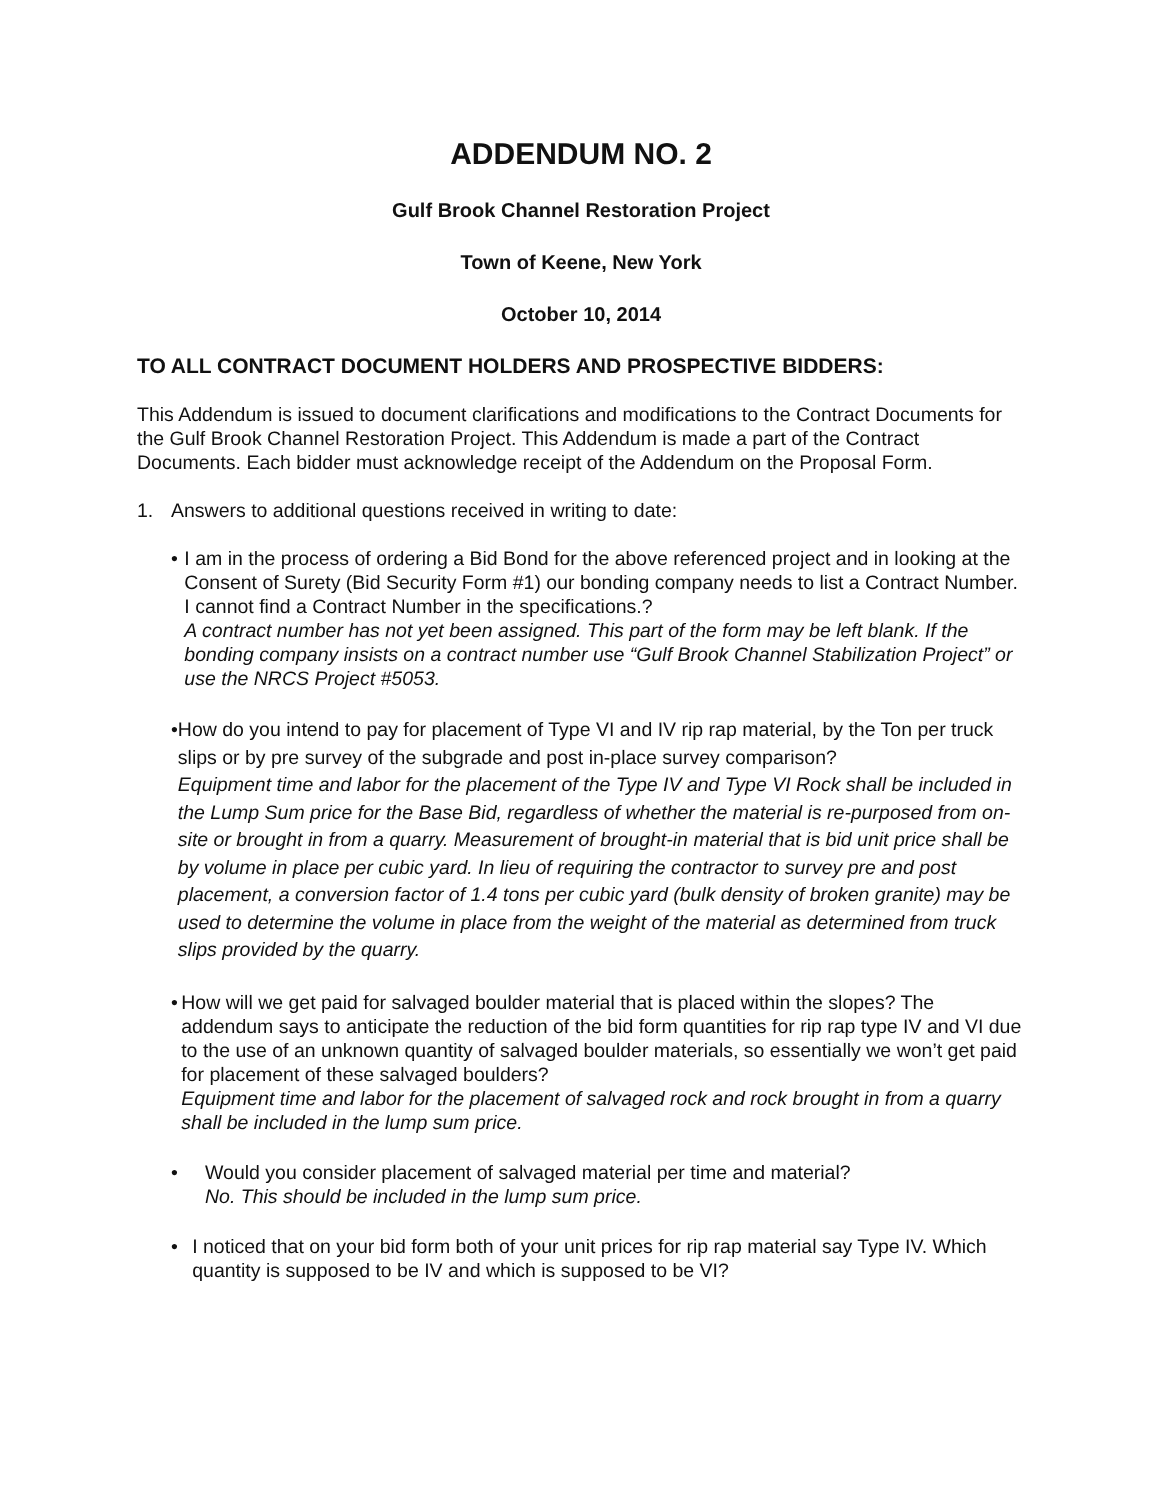ADDENDUM NO. 2
Gulf Brook Channel Restoration Project
Town of Keene, New York
October 10, 2014
TO ALL CONTRACT DOCUMENT HOLDERS AND PROSPECTIVE BIDDERS:
This Addendum is issued to document clarifications and modifications to the Contract Documents for the Gulf Brook Channel Restoration Project. This Addendum is made a part of the Contract Documents. Each bidder must acknowledge receipt of the Addendum on the Proposal Form.
1. Answers to additional questions received in writing to date:
• I am in the process of ordering a Bid Bond for the above referenced project and in looking at the Consent of Surety (Bid Security Form #1) our bonding company needs to list a Contract Number. I cannot find a Contract Number in the specifications.?
A contract number has not yet been assigned. This part of the form may be left blank. If the bonding company insists on a contract number use “Gulf Brook Channel Stabilization Project” or use the NRCS Project #5053.
• How do you intend to pay for placement of Type VI and IV rip rap material, by the Ton per truck slips or by pre survey of the subgrade and post in-place survey comparison?
Equipment time and labor for the placement of the Type IV and Type VI Rock shall be included in the Lump Sum price for the Base Bid, regardless of whether the material is re-purposed from on-site or brought in from a quarry. Measurement of brought-in material that is bid unit price shall be by volume in place per cubic yard. In lieu of requiring the contractor to survey pre and post placement, a conversion factor of 1.4 tons per cubic yard (bulk density of broken granite) may be used to determine the volume in place from the weight of the material as determined from truck slips provided by the quarry.
• How will we get paid for salvaged boulder material that is placed within the slopes? The addendum says to anticipate the reduction of the bid form quantities for rip rap type IV and VI due to the use of an unknown quantity of salvaged boulder materials, so essentially we won’t get paid for placement of these salvaged boulders?
Equipment time and labor for the placement of salvaged rock and rock brought in from a quarry shall be included in the lump sum price.
• Would you consider placement of salvaged material per time and material?
No. This should be included in the lump sum price.
• I noticed that on your bid form both of your unit prices for rip rap material say Type IV. Which quantity is supposed to be IV and which is supposed to be VI?